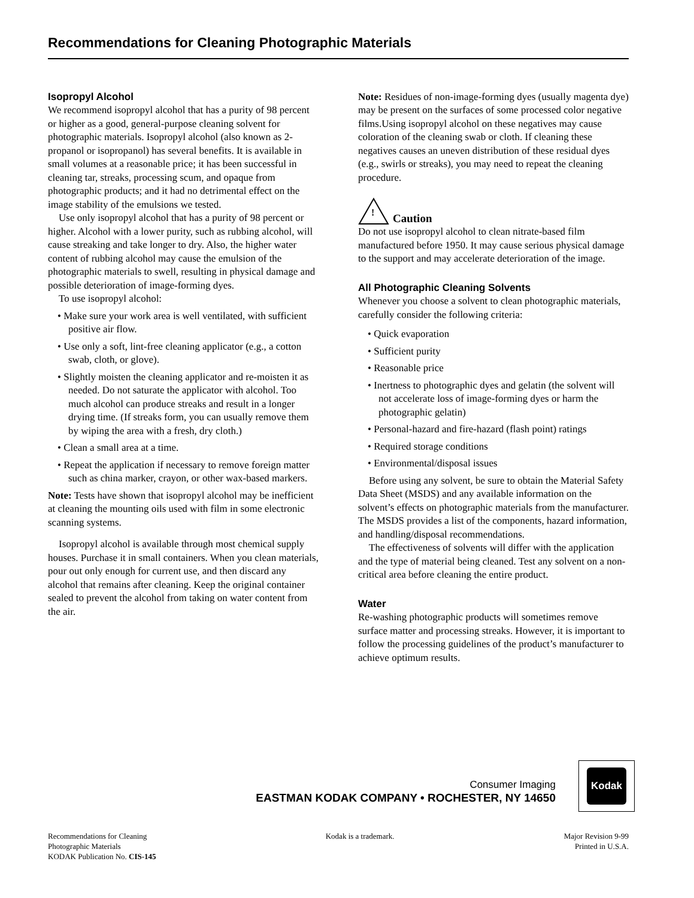Recommendations for Cleaning Photographic Materials
Isopropyl Alcohol
We recommend isopropyl alcohol that has a purity of 98 percent or higher as a good, general-purpose cleaning solvent for photographic materials. Isopropyl alcohol (also known as 2-propanol or isopropanol) has several benefits. It is available in small volumes at a reasonable price; it has been successful in cleaning tar, streaks, processing scum, and opaque from photographic products; and it had no detrimental effect on the image stability of the emulsions we tested.
Use only isopropyl alcohol that has a purity of 98 percent or higher. Alcohol with a lower purity, such as rubbing alcohol, will cause streaking and take longer to dry. Also, the higher water content of rubbing alcohol may cause the emulsion of the photographic materials to swell, resulting in physical damage and possible deterioration of image-forming dyes.
To use isopropyl alcohol:
• Make sure your work area is well ventilated, with sufficient positive air flow.
• Use only a soft, lint-free cleaning applicator (e.g., a cotton swab, cloth, or glove).
• Slightly moisten the cleaning applicator and re-moisten it as needed. Do not saturate the applicator with alcohol. Too much alcohol can produce streaks and result in a longer drying time. (If streaks form, you can usually remove them by wiping the area with a fresh, dry cloth.)
• Clean a small area at a time.
• Repeat the application if necessary to remove foreign matter such as china marker, crayon, or other wax-based markers.
Note: Tests have shown that isopropyl alcohol may be inefficient at cleaning the mounting oils used with film in some electronic scanning systems.
Isopropyl alcohol is available through most chemical supply houses. Purchase it in small containers. When you clean materials, pour out only enough for current use, and then discard any alcohol that remains after cleaning. Keep the original container sealed to prevent the alcohol from taking on water content from the air.
Note: Residues of non-image-forming dyes (usually magenta dye) may be present on the surfaces of some processed color negative films.Using isopropyl alcohol on these negatives may cause coloration of the cleaning swab or cloth. If cleaning these negatives causes an uneven distribution of these residual dyes (e.g., swirls or streaks), you may need to repeat the cleaning procedure.
!
Caution
Do not use isopropyl alcohol to clean nitrate-based film manufactured before 1950. It may cause serious physical damage to the support and may accelerate deterioration of the image.
All Photographic Cleaning Solvents
Whenever you choose a solvent to clean photographic materials, carefully consider the following criteria:
• Quick evaporation
• Sufficient purity
• Reasonable price
• Inertness to photographic dyes and gelatin (the solvent will not accelerate loss of image-forming dyes or harm the photographic gelatin)
• Personal-hazard and fire-hazard (flash point) ratings
• Required storage conditions
• Environmental/disposal issues
Before using any solvent, be sure to obtain the Material Safety Data Sheet (MSDS) and any available information on the solvent’s effects on photographic materials from the manufacturer. The MSDS provides a list of the components, hazard information, and handling/disposal recommendations.
The effectiveness of solvents will differ with the application and the type of material being cleaned. Test any solvent on a non-critical area before cleaning the entire product.
Water
Re-washing photographic products will sometimes remove surface matter and processing streaks. However, it is important to follow the processing guidelines of the product’s manufacturer to achieve optimum results.
Consumer Imaging
EASTMAN KODAK COMPANY • ROCHESTER, NY 14650
Kodak
Recommendations for Cleaning
Photographic Materials
KODAK Publication No. CIS-145
Kodak is a trademark. Major Revision 9-99
Printed in U.S.A.